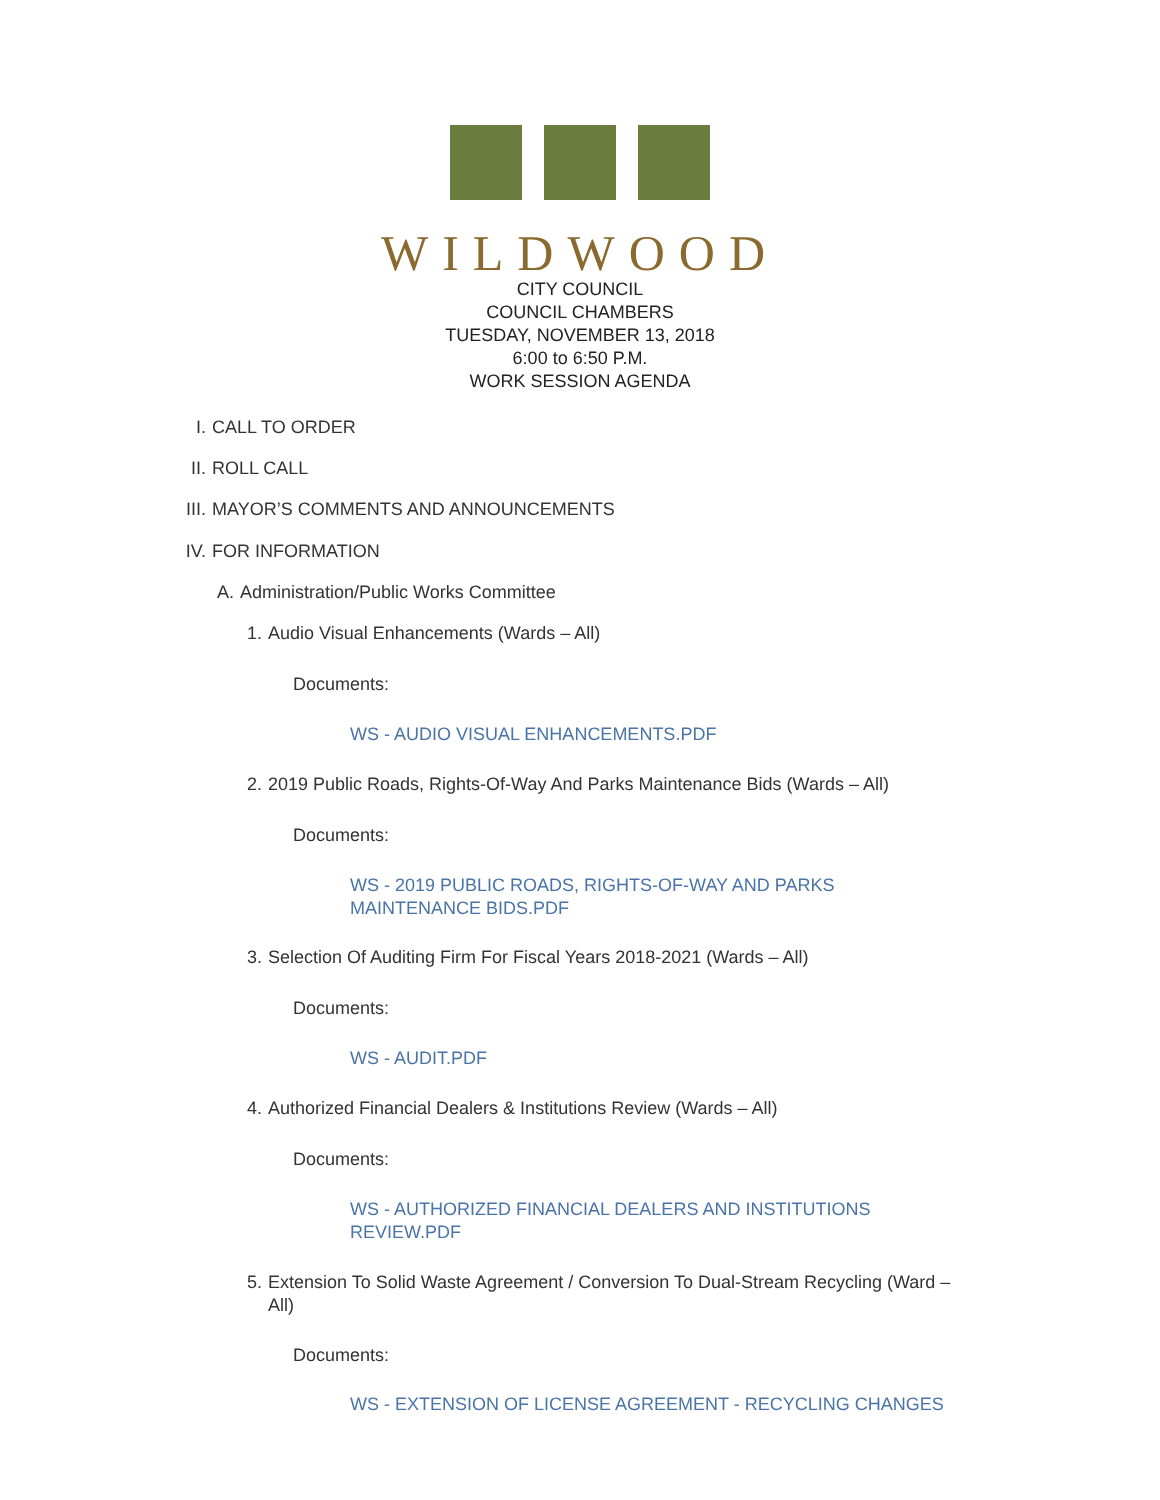WILDWOOD
CITY COUNCIL
COUNCIL CHAMBERS
TUESDAY, NOVEMBER 13, 2018
6:00 to 6:50 P.M.
WORK SESSION AGENDA
I. CALL TO ORDER
II. ROLL CALL
III. MAYOR’S COMMENTS AND ANNOUNCEMENTS
IV. FOR INFORMATION
A. Administration/Public Works Committee
1. Audio Visual Enhancements (Wards – All)
Documents:
WS - AUDIO VISUAL ENHANCEMENTS.PDF
2. 2019 Public Roads, Rights-Of-Way And Parks Maintenance Bids (Wards – All)
Documents:
WS - 2019 PUBLIC ROADS, RIGHTS-OF-WAY AND PARKS MAINTENANCE BIDS.PDF
3. Selection Of Auditing Firm For Fiscal Years 2018-2021 (Wards – All)
Documents:
WS - AUDIT.PDF
4. Authorized Financial Dealers & Institutions Review (Wards – All)
Documents:
WS - AUTHORIZED FINANCIAL DEALERS AND INSTITUTIONS REVIEW.PDF
5. Extension To Solid Waste Agreement / Conversion To Dual-Stream Recycling (Ward – All)
Documents:
WS - EXTENSION OF LICENSE AGREEMENT - RECYCLING CHANGES